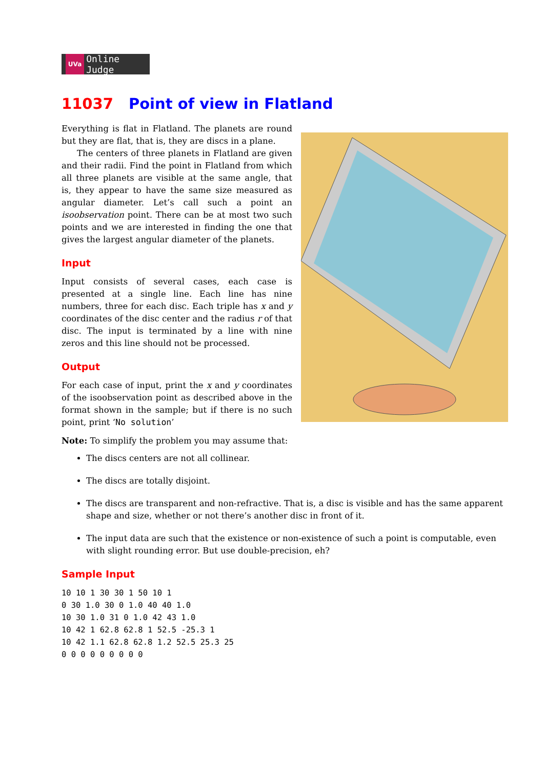UVa
Online Judge
11037 Point of view in Flatland
Everything is flat in Flatland. The planets are round but they are flat, that is, they are discs in a plane.
The centers of three planets in Flatland are given and their radii. Find the point in Flatland from which all three planets are visible at the same angle, that is, they appear to have the same size measured as angular diameter. Let’s call such a point an isoobservation point. There can be at most two such points and we are interested in finding the one that gives the largest angular diameter of the planets.
Input
Input consists of several cases, each case is presented at a single line. Each line has nine numbers, three for each disc. Each triple has x and y coordinates of the disc center and the radius r of that disc. The input is terminated by a line with nine zeros and this line should not be processed.
Output
For each case of input, print the x and y coordinates of the isoobservation point as described above in the format shown in the sample; but if there is no such point, print ‘No solution’
Note: To simplify the problem you may assume that:
The discs centers are not all collinear.
The discs are totally disjoint.
The discs are transparent and non-refractive. That is, a disc is visible and has the same apparent shape and size, whether or not there’s another disc in front of it.
The input data are such that the existence or non-existence of such a point is computable, even with slight rounding error. But use double-precision, eh?
Sample Input
10 10 1 30 30 1 50 10 1
0 30 1.0 30 0 1.0 40 40 1.0
10 30 1.0 31 0 1.0 42 43 1.0
10 42 1 62.8 62.8 1 52.5 -25.3 1
10 42 1.1 62.8 62.8 1.2 52.5 25.3 25
0 0 0 0 0 0 0 0 0